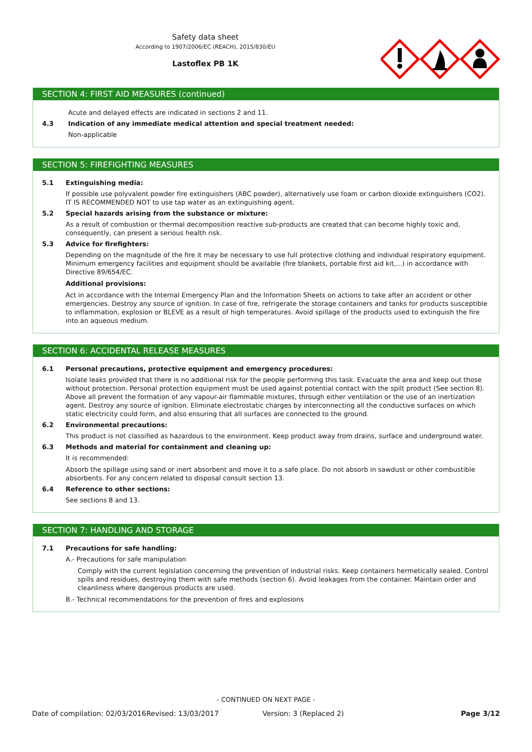Safety data sheet
According to 1907/2006/EC (REACH), 2015/830/EU
Lastoflex PB 1K
SECTION 4: FIRST AID MEASURES (continued)
Acute and delayed effects are indicated in sections 2 and 11.
4.3 Indication of any immediate medical attention and special treatment needed:
Non-applicable
SECTION 5: FIREFIGHTING MEASURES
5.1 Extinguishing media:
If possible use polyvalent powder fire extinguishers (ABC powder), alternatively use foam or carbon dioxide extinguishers (CO2). IT IS RECOMMENDED NOT to use tap water as an extinguishing agent.
5.2 Special hazards arising from the substance or mixture:
As a result of combustion or thermal decomposition reactive sub-products are created that can become highly toxic and, consequently, can present a serious health risk.
5.3 Advice for firefighters:
Depending on the magnitude of the fire it may be necessary to use full protective clothing and individual respiratory equipment. Minimum emergency facilities and equipment should be available (fire blankets, portable first aid kit,...) in accordance with Directive 89/654/EC.
Additional provisions:
Act in accordance with the Internal Emergency Plan and the Information Sheets on actions to take after an accident or other emergencies. Destroy any source of ignition. In case of fire, refrigerate the storage containers and tanks for products susceptible to inflammation, explosion or BLEVE as a result of high temperatures. Avoid spillage of the products used to extinguish the fire into an aqueous medium.
SECTION 6: ACCIDENTAL RELEASE MEASURES
6.1 Personal precautions, protective equipment and emergency procedures:
Isolate leaks provided that there is no additional risk for the people performing this task. Evacuate the area and keep out those without protection. Personal protection equipment must be used against potential contact with the spilt product (See section 8). Above all prevent the formation of any vapour-air flammable mixtures, through either ventilation or the use of an inertization agent. Destroy any source of ignition. Eliminate electrostatic charges by interconnecting all the conductive surfaces on which static electricity could form, and also ensuring that all surfaces are connected to the ground.
6.2 Environmental precautions:
This product is not classified as hazardous to the environment. Keep product away from drains, surface and underground water.
6.3 Methods and material for containment and cleaning up:
It is recommended:
Absorb the spillage using sand or inert absorbent and move it to a safe place. Do not absorb in sawdust or other combustible absorbents. For any concern related to disposal consult section 13.
6.4 Reference to other sections:
See sections 8 and 13.
SECTION 7: HANDLING AND STORAGE
7.1 Precautions for safe handling:
A.- Precautions for safe manipulation
Comply with the current legislation concerning the prevention of industrial risks. Keep containers hermetically sealed. Control spills and residues, destroying them with safe methods (section 6). Avoid leakages from the container. Maintain order and cleanliness where dangerous products are used.
B.- Technical recommendations for the prevention of fires and explosions
- CONTINUED ON NEXT PAGE -
Date of compilation: 02/03/2016 Revised: 13/03/2017 Version: 3 (Replaced 2) Page 3/12